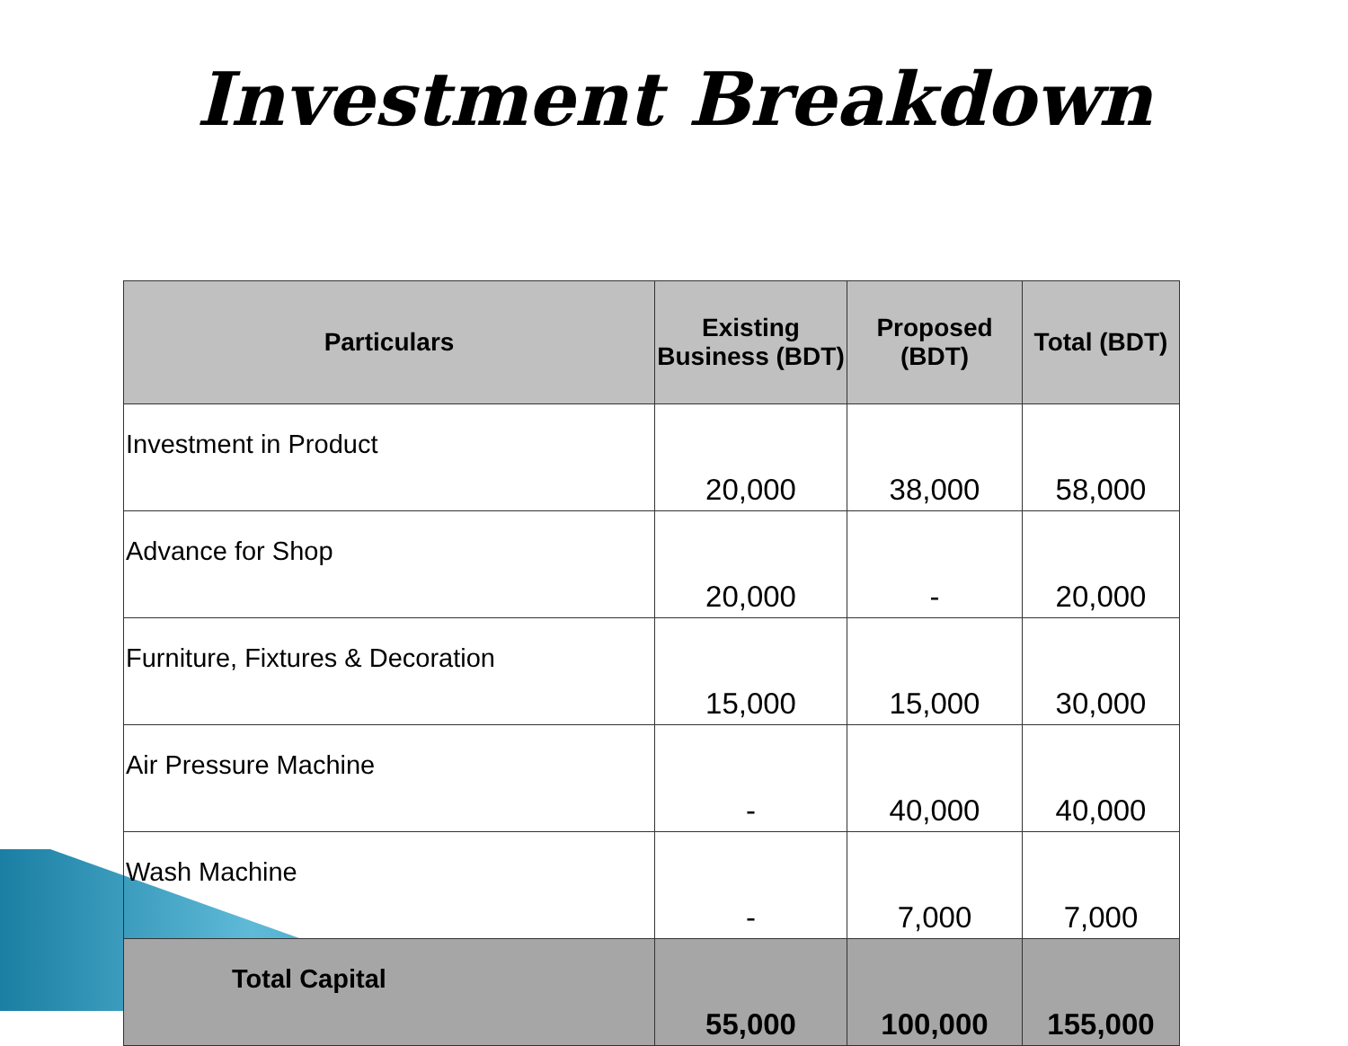Investment Breakdown
| Particulars | Existing Business (BDT) | Proposed (BDT) | Total (BDT) |
| --- | --- | --- | --- |
| Investment in Product | 20,000 | 38,000 | 58,000 |
| Advance for Shop | 20,000 | - | 20,000 |
| Furniture, Fixtures & Decoration | 15,000 | 15,000 | 30,000 |
| Air Pressure Machine | - | 40,000 | 40,000 |
| Wash Machine | - | 7,000 | 7,000 |
| Total Capital | 55,000 | 100,000 | 155,000 |